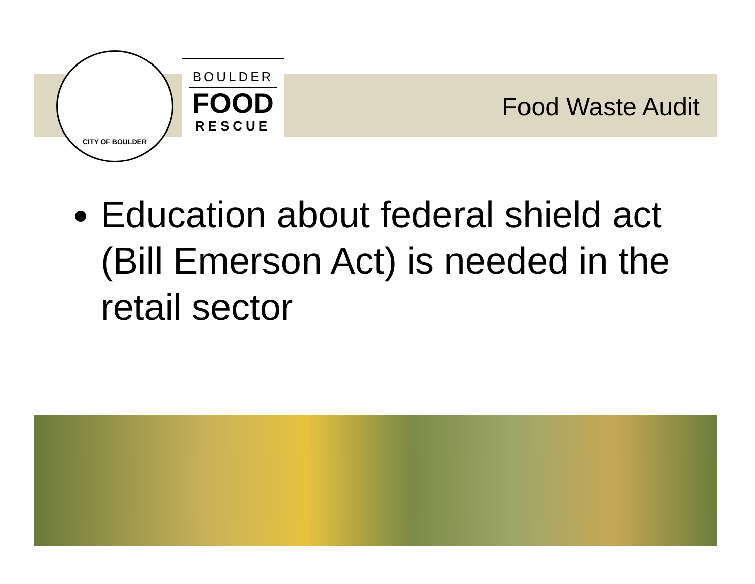CITY OF BOULDER
BOULDER
FOOD
RESCUE
Food Waste Audit
Education about federal shield act (Bill Emerson Act) is needed in the retail sector